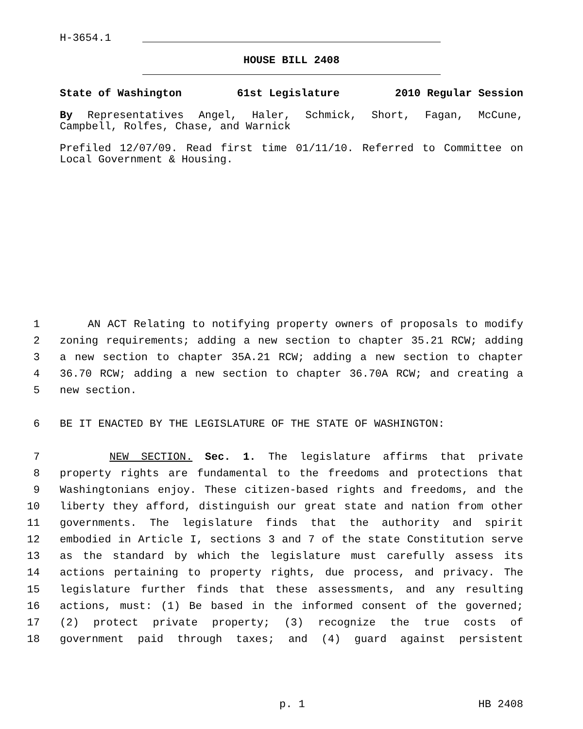H-3654.1
HOUSE BILL 2408
State of Washington 61st Legislature 2010 Regular Session
By Representatives Angel, Haler, Schmick, Short, Fagan, McCune, Campbell, Rolfes, Chase, and Warnick
Prefiled 12/07/09. Read first time 01/11/10. Referred to Committee on Local Government & Housing.
1 AN ACT Relating to notifying property owners of proposals to modify
2 zoning requirements; adding a new section to chapter 35.21 RCW; adding
3 a new section to chapter 35A.21 RCW; adding a new section to chapter
4 36.70 RCW; adding a new section to chapter 36.70A RCW; and creating a
5 new section.
6 BE IT ENACTED BY THE LEGISLATURE OF THE STATE OF WASHINGTON:
7 NEW SECTION. Sec. 1. The legislature affirms that private
8 property rights are fundamental to the freedoms and protections that
9 Washingtonians enjoy. These citizen-based rights and freedoms, and the
10 liberty they afford, distinguish our great state and nation from other
11 governments. The legislature finds that the authority and spirit
12 embodied in Article I, sections 3 and 7 of the state Constitution serve
13 as the standard by which the legislature must carefully assess its
14 actions pertaining to property rights, due process, and privacy. The
15 legislature further finds that these assessments, and any resulting
16 actions, must: (1) Be based in the informed consent of the governed;
17 (2) protect private property; (3) recognize the true costs of
18 government paid through taxes; and (4) guard against persistent
p. 1 HB 2408